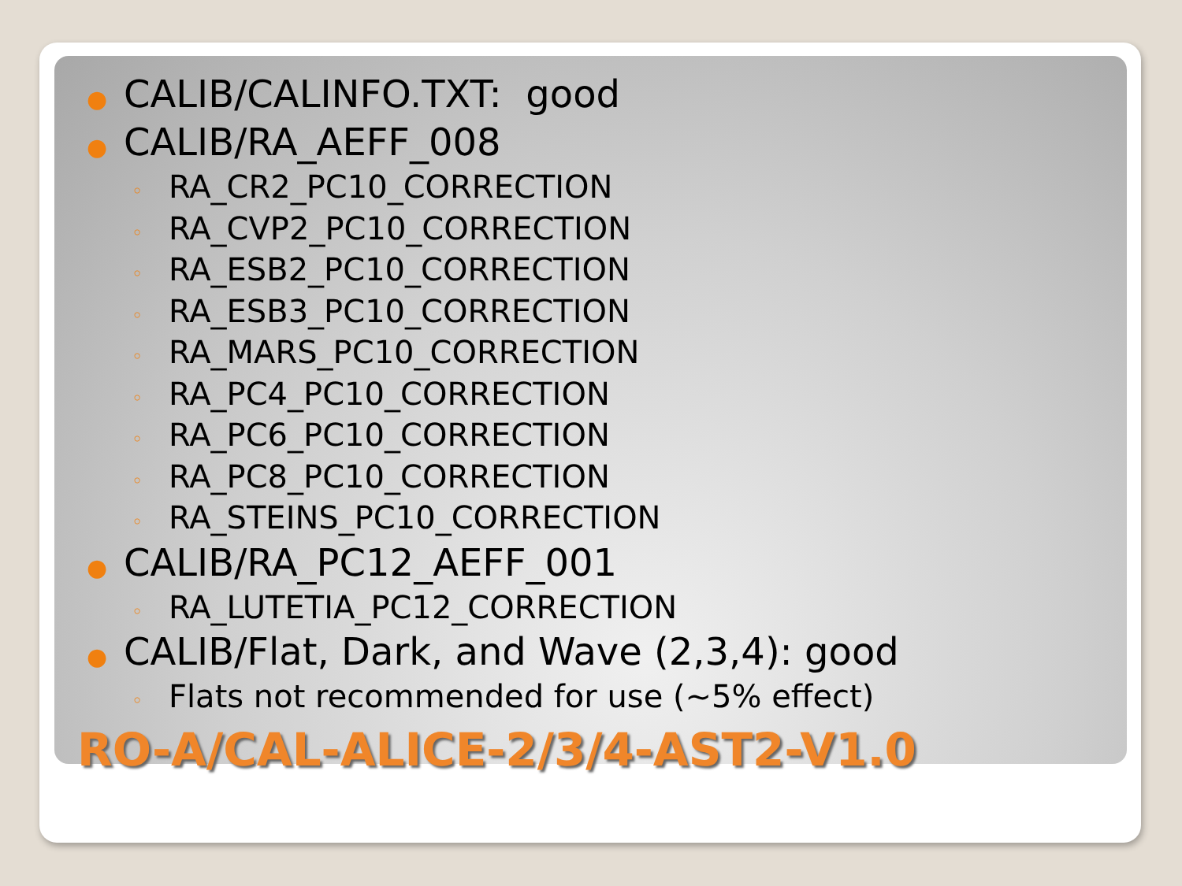● CALIB/CALINFO.TXT: good
● CALIB/RA_AEFF_008
◦ RA_CR2_PC10_CORRECTION
◦ RA_CVP2_PC10_CORRECTION
◦ RA_ESB2_PC10_CORRECTION
◦ RA_ESB3_PC10_CORRECTION
◦ RA_MARS_PC10_CORRECTION
◦ RA_PC4_PC10_CORRECTION
◦ RA_PC6_PC10_CORRECTION
◦ RA_PC8_PC10_CORRECTION
◦ RA_STEINS_PC10_CORRECTION
● CALIB/RA_PC12_AEFF_001
◦ RA_LUTETIA_PC12_CORRECTION
● CALIB/Flat, Dark, and Wave (2,3,4): good
◦ Flats not recommended for use (~5% effect)
RO-A/CAL-ALICE-2/3/4-AST2-V1.0